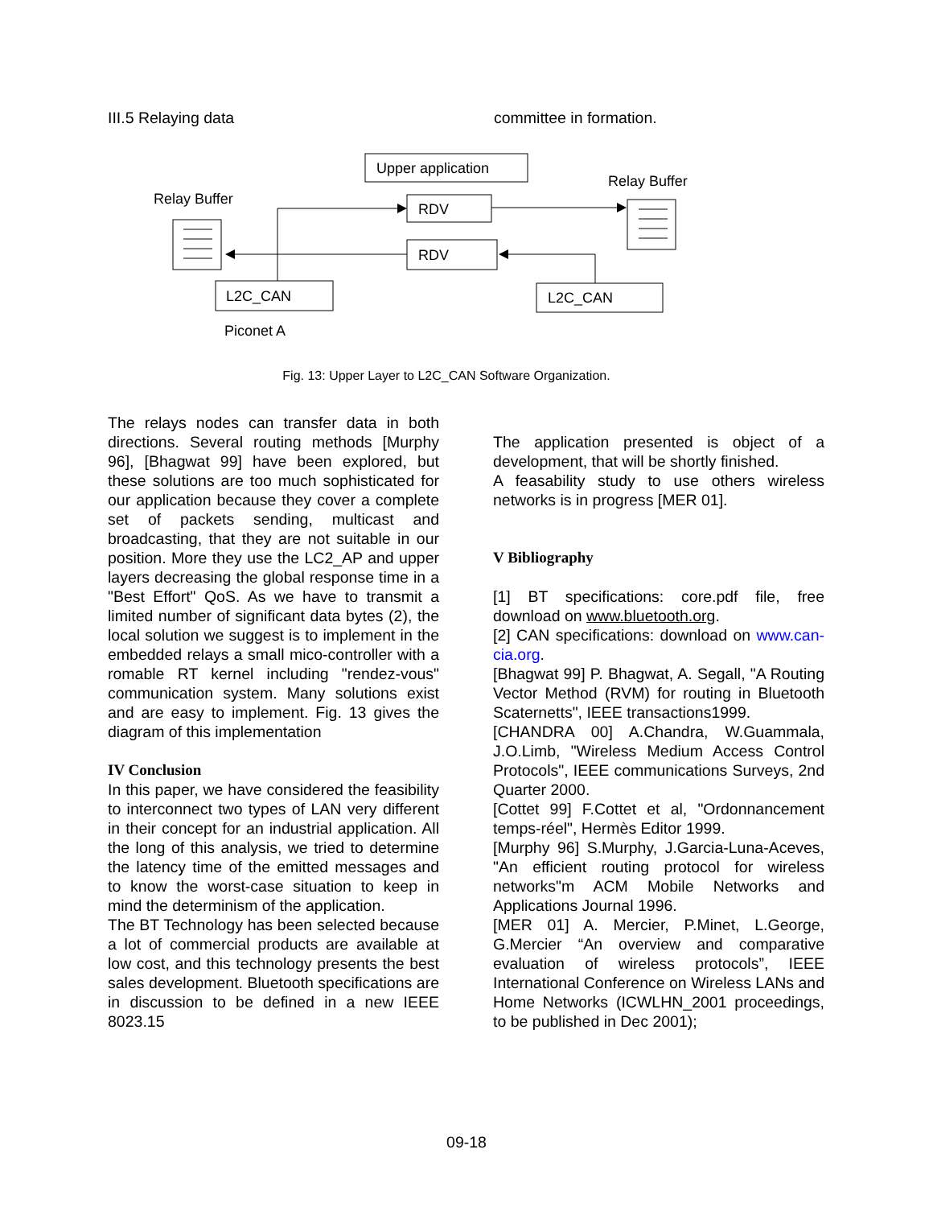III.5 Relaying data committee in formation.
Upper application
Relay Buffer
Relay Buffer
RDV
RDV
L2C_CAN
L2C_CAN
Piconet A
Fig. 13: Upper Layer to L2C_CAN Software Organization.
The relays nodes can transfer data in both directions. Several routing methods [Murphy 96], [Bhagwat 99] have been explored, but these solutions are too much sophisticated for our application because they cover a complete set of packets sending, multicast and broadcasting, that they are not suitable in our position. More they use the LC2_AP and upper layers decreasing the global response time in a "Best Effort" QoS. As we have to transmit a limited number of significant data bytes (2), the local solution we suggest is to implement in the embedded relays a small mico-controller with a romable RT kernel including "rendez-vous" communication system. Many solutions exist and are easy to implement. Fig. 13 gives the diagram of this implementation
IV Conclusion
In this paper, we have considered the feasibility to interconnect two types of LAN very different in their concept for an industrial application. All the long of this analysis, we tried to determine the latency time of the emitted messages and to know the worst-case situation to keep in mind the determinism of the application.
The BT Technology has been selected because a lot of commercial products are available at low cost, and this technology presents the best sales development. Bluetooth specifications are in discussion to be defined in a new IEEE 8023.15
The application presented is object of a development, that will be shortly finished.
A feasability study to use others wireless networks is in progress [MER 01].
V Bibliography
[1] BT specifications: core.pdf file, free download on www.bluetooth.org.
[2] CAN specifications: download on www.can-cia.org.
[Bhagwat 99] P. Bhagwat, A. Segall, "A Routing Vector Method (RVM) for routing in Bluetooth Scaternetts", IEEE transactions1999.
[CHANDRA 00] A.Chandra, W.Guammala, J.O.Limb, "Wireless Medium Access Control Protocols", IEEE communications Surveys, 2nd Quarter 2000.
[Cottet 99] F.Cottet et al, "Ordonnancement temps-réel", Hermès Editor 1999.
[Murphy 96] S.Murphy, J.Garcia-Luna-Aceves, "An efficient routing protocol for wireless networks"m ACM Mobile Networks and Applications Journal 1996.
[MER 01] A. Mercier, P.Minet, L.George, G.Mercier “An overview and comparative evaluation of wireless protocols”, IEEE International Conference on Wireless LANs and Home Networks (ICWLHN_2001 proceedings, to be published in Dec 2001);
09-18